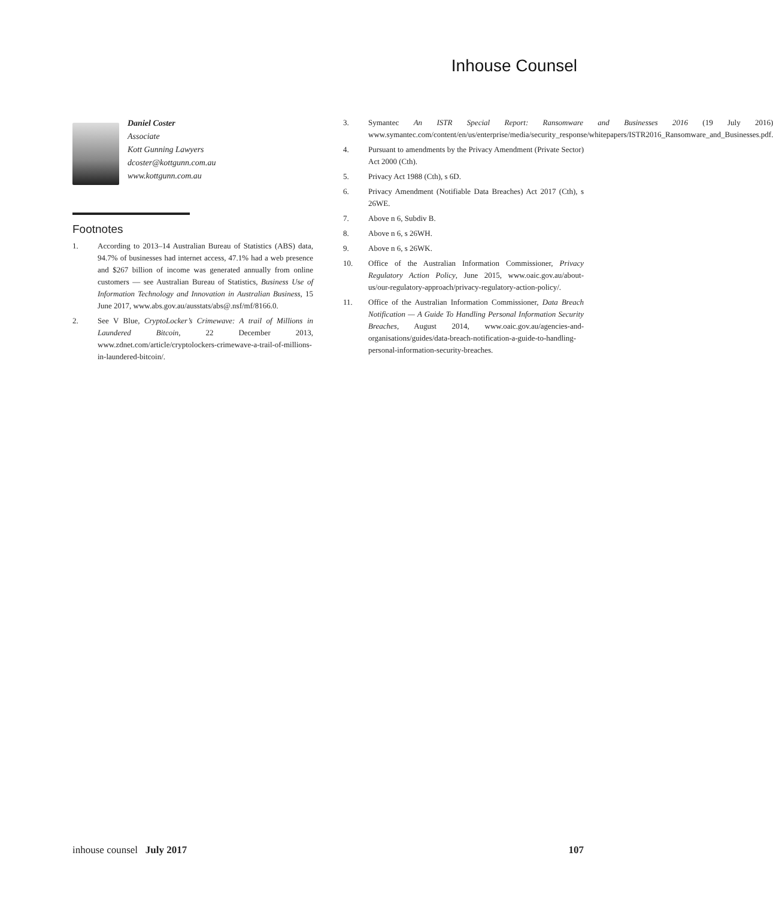Inhouse Counsel
Daniel Coster
Associate
Kott Gunning Lawyers
dcoster@kottgunn.com.au
www.kottgunn.com.au
Footnotes
1. According to 2013–14 Australian Bureau of Statistics (ABS) data, 94.7% of businesses had internet access, 47.1% had a web presence and $267 billion of income was generated annually from online customers — see Australian Bureau of Statistics, Business Use of Information Technology and Innovation in Australian Business, 15 June 2017, www.abs.gov.au/ausstats/abs@.nsf/mf/8166.0.
2. See V Blue, CryptoLocker’s Crimewave: A trail of Millions in Laundered Bitcoin, 22 December 2013, www.zdnet.com/article/cryptolockers-crimewave-a-trail-of-millions-in-laundered-bitcoin/.
3. Symantec An ISTR Special Report: Ransomware and Businesses 2016 (19 July 2016) www.symantec.com/content/en/us/enterprise/media/security_response/whitepapers/ISTR2016_Ransomware_and_Businesses.pdf.
4. Pursuant to amendments by the Privacy Amendment (Private Sector) Act 2000 (Cth).
5. Privacy Act 1988 (Cth), s 6D.
6. Privacy Amendment (Notifiable Data Breaches) Act 2017 (Cth), s 26WE.
7. Above n 6, Subdiv B.
8. Above n 6, s 26WH.
9. Above n 6, s 26WK.
10. Office of the Australian Information Commissioner, Privacy Regulatory Action Policy, June 2015, www.oaic.gov.au/about-us/our-regulatory-approach/privacy-regulatory-action-policy/.
11. Office of the Australian Information Commissioner, Data Breach Notification — A Guide To Handling Personal Information Security Breaches, August 2014, www.oaic.gov.au/agencies-and-organisations/guides/data-breach-notification-a-guide-to-handling-personal-information-security-breaches.
inhouse counsel July 2017 107